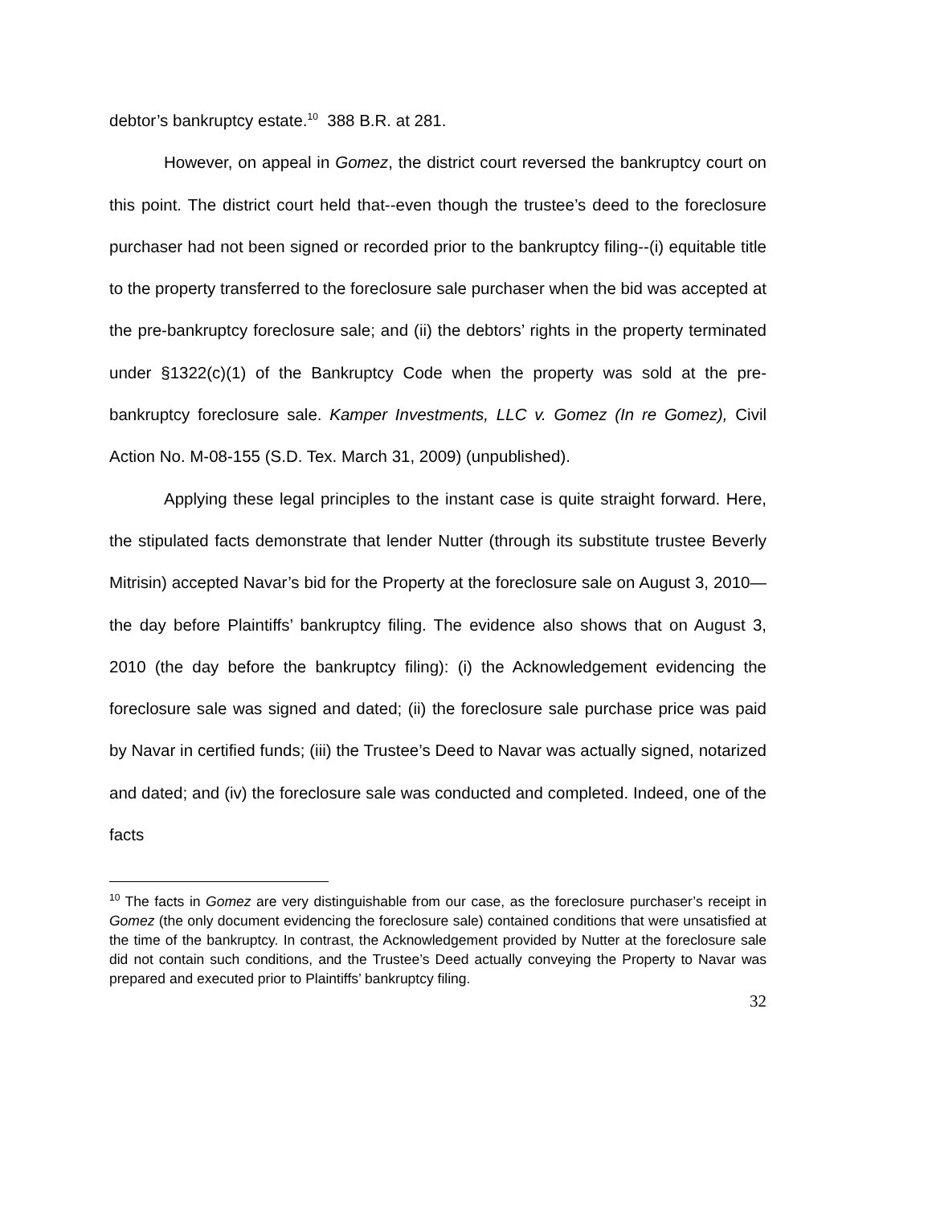debtor’s bankruptcy estate.<sup>10</sup> 388 B.R. at 281.
However, on appeal in Gomez, the district court reversed the bankruptcy court on this point. The district court held that--even though the trustee’s deed to the foreclosure purchaser had not been signed or recorded prior to the bankruptcy filing--(i) equitable title to the property transferred to the foreclosure sale purchaser when the bid was accepted at the pre-bankruptcy foreclosure sale; and (ii) the debtors’ rights in the property terminated under §1322(c)(1) of the Bankruptcy Code when the property was sold at the pre-bankruptcy foreclosure sale. Kamper Investments, LLC v. Gomez (In re Gomez), Civil Action No. M-08-155 (S.D. Tex. March 31, 2009) (unpublished).
Applying these legal principles to the instant case is quite straight forward. Here, the stipulated facts demonstrate that lender Nutter (through its substitute trustee Beverly Mitrisin) accepted Navar’s bid for the Property at the foreclosure sale on August 3, 2010—the day before Plaintiffs’ bankruptcy filing. The evidence also shows that on August 3, 2010 (the day before the bankruptcy filing): (i) the Acknowledgement evidencing the foreclosure sale was signed and dated; (ii) the foreclosure sale purchase price was paid by Navar in certified funds; (iii) the Trustee’s Deed to Navar was actually signed, notarized and dated; and (iv) the foreclosure sale was conducted and completed. Indeed, one of the facts
<sup>10</sup> The facts in Gomez are very distinguishable from our case, as the foreclosure purchaser’s receipt in Gomez (the only document evidencing the foreclosure sale) contained conditions that were unsatisfied at the time of the bankruptcy. In contrast, the Acknowledgement provided by Nutter at the foreclosure sale did not contain such conditions, and the Trustee’s Deed actually conveying the Property to Navar was prepared and executed prior to Plaintiffs’ bankruptcy filing.
32